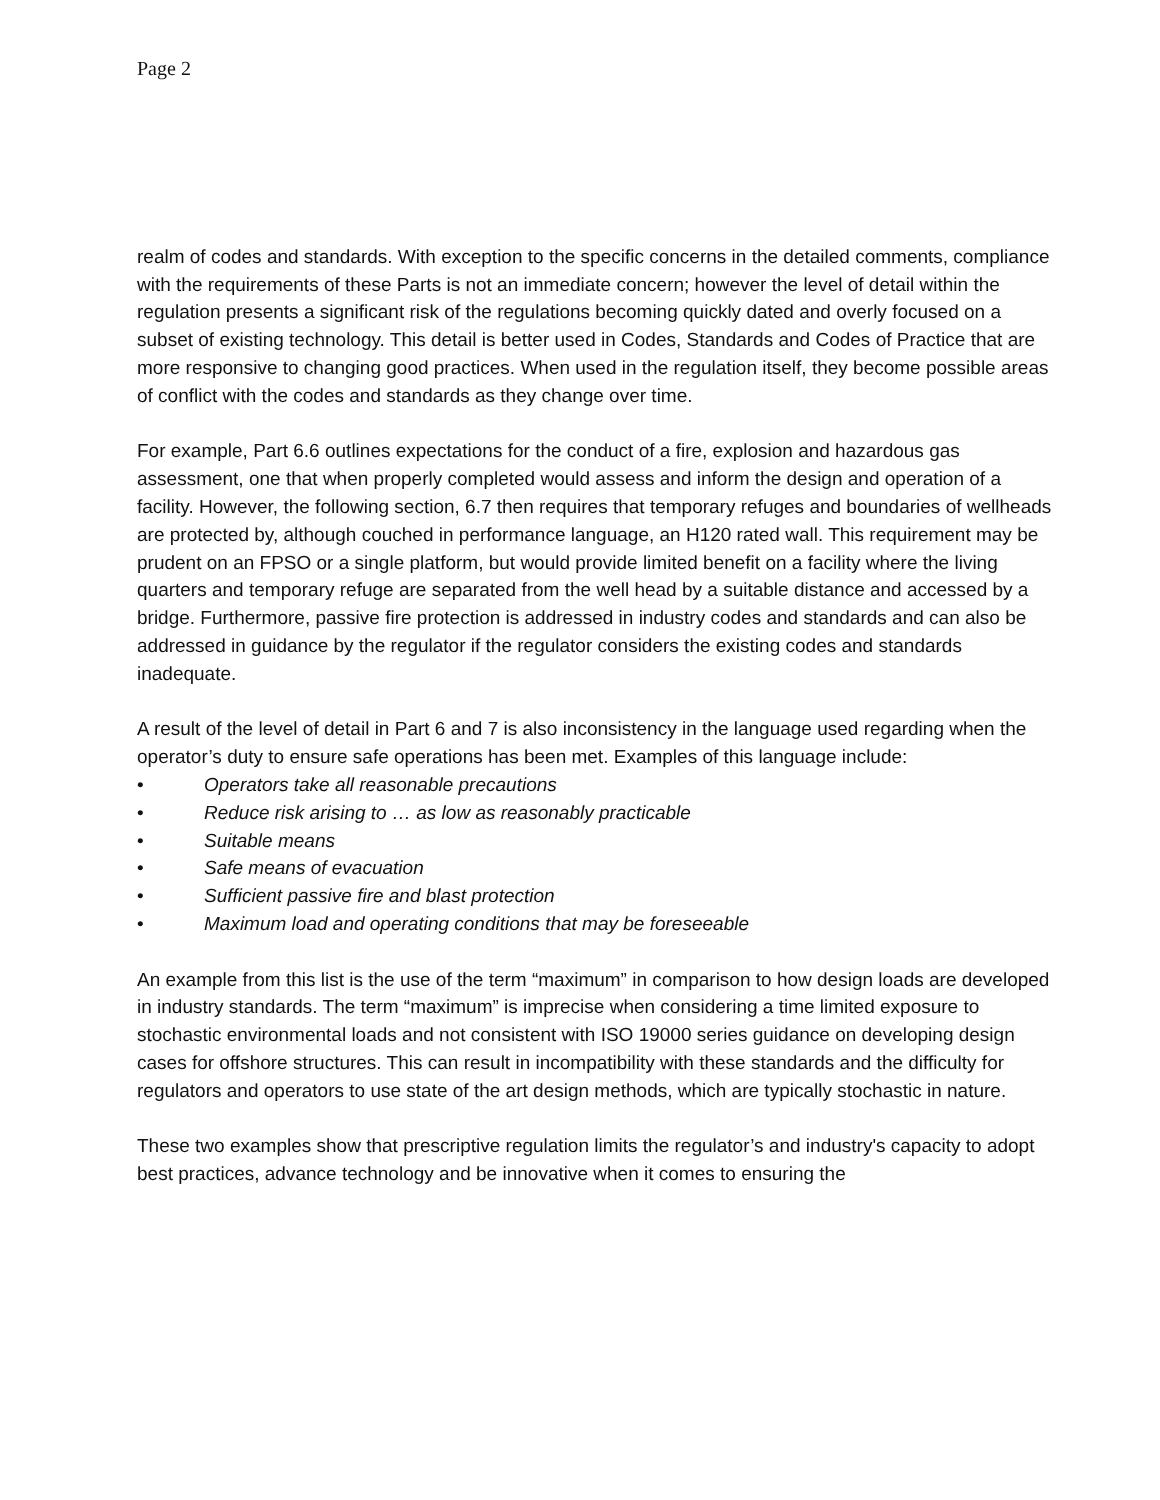Page 2
realm of codes and standards. With exception to the specific concerns in the detailed comments, compliance with the requirements of these Parts is not an immediate concern; however the level of detail within the regulation presents a significant risk of the regulations becoming quickly dated and overly focused on a subset of existing technology. This detail is better used in Codes, Standards and Codes of Practice that are more responsive to changing good practices. When used in the regulation itself, they become possible areas of conflict with the codes and standards as they change over time.
For example, Part 6.6 outlines expectations for the conduct of a fire, explosion and hazardous gas assessment, one that when properly completed would assess and inform the design and operation of a facility. However, the following section, 6.7 then requires that temporary refuges and boundaries of wellheads are protected by, although couched in performance language, an H120 rated wall. This requirement may be prudent on an FPSO or a single platform, but would provide limited benefit on a facility where the living quarters and temporary refuge are separated from the well head by a suitable distance and accessed by a bridge. Furthermore, passive fire protection is addressed in industry codes and standards and can also be addressed in guidance by the regulator if the regulator considers the existing codes and standards inadequate.
A result of the level of detail in Part 6 and 7 is also inconsistency in the language used regarding when the operator’s duty to ensure safe operations has been met. Examples of this language include:
• Operators take all reasonable precautions
• Reduce risk arising to … as low as reasonably practicable
• Suitable means
• Safe means of evacuation
• Sufficient passive fire and blast protection
• Maximum load and operating conditions that may be foreseeable
An example from this list is the use of the term “maximum” in comparison to how design loads are developed in industry standards. The term “maximum” is imprecise when considering a time limited exposure to stochastic environmental loads and not consistent with ISO 19000 series guidance on developing design cases for offshore structures. This can result in incompatibility with these standards and the difficulty for regulators and operators to use state of the art design methods, which are typically stochastic in nature.
These two examples show that prescriptive regulation limits the regulator’s and industry's capacity to adopt best practices, advance technology and be innovative when it comes to ensuring the